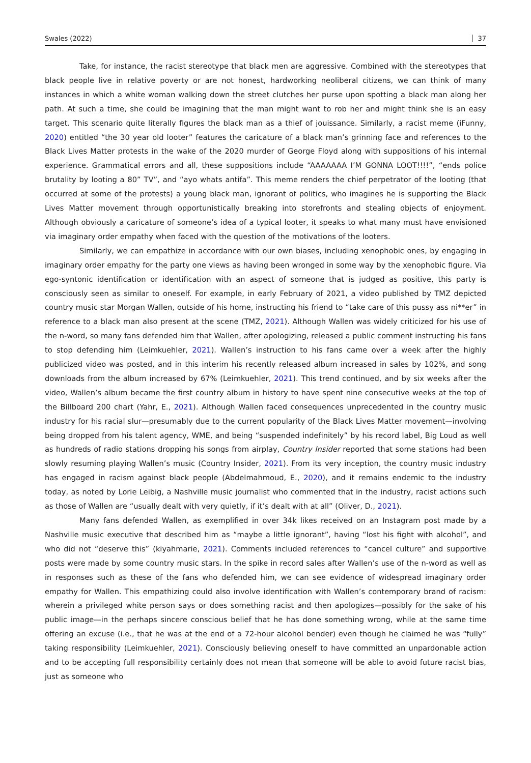Swales (2022) 37
Take, for instance, the racist stereotype that black men are aggressive. Combined with the stereotypes that black people live in relative poverty or are not honest, hardworking neoliberal citizens, we can think of many instances in which a white woman walking down the street clutches her purse upon spotting a black man along her path. At such a time, she could be imagining that the man might want to rob her and might think she is an easy target. This scenario quite literally figures the black man as a thief of jouissance. Similarly, a racist meme (iFunny, 2020) entitled “the 30 year old looter” features the caricature of a black man’s grinning face and references to the Black Lives Matter protests in the wake of the 2020 murder of George Floyd along with suppositions of his internal experience. Grammatical errors and all, these suppositions include “AAAAAAA I’M GONNA LOOT!!!!”, “ends police brutality by looting a 80” TV”, and “ayo whats antifa”. This meme renders the chief perpetrator of the looting (that occurred at some of the protests) a young black man, ignorant of politics, who imagines he is supporting the Black Lives Matter movement through opportunistically breaking into storefronts and stealing objects of enjoyment. Although obviously a caricature of someone’s idea of a typical looter, it speaks to what many must have envisioned via imaginary order empathy when faced with the question of the motivations of the looters.
Similarly, we can empathize in accordance with our own biases, including xenophobic ones, by engaging in imaginary order empathy for the party one views as having been wronged in some way by the xenophobic figure. Via ego-syntonic identification or identification with an aspect of someone that is judged as positive, this party is consciously seen as similar to oneself. For example, in early February of 2021, a video published by TMZ depicted country music star Morgan Wallen, outside of his home, instructing his friend to “take care of this pussy ass ni**er” in reference to a black man also present at the scene (TMZ, 2021). Although Wallen was widely criticized for his use of the n-word, so many fans defended him that Wallen, after apologizing, released a public comment instructing his fans to stop defending him (Leimkuehler, 2021). Wallen’s instruction to his fans came over a week after the highly publicized video was posted, and in this interim his recently released album increased in sales by 102%, and song downloads from the album increased by 67% (Leimkuehler, 2021). This trend continued, and by six weeks after the video, Wallen’s album became the first country album in history to have spent nine consecutive weeks at the top of the Billboard 200 chart (Yahr, E., 2021). Although Wallen faced consequences unprecedented in the country music industry for his racial slur—presumably due to the current popularity of the Black Lives Matter movement—involving being dropped from his talent agency, WME, and being “suspended indefinitely” by his record label, Big Loud as well as hundreds of radio stations dropping his songs from airplay, Country Insider reported that some stations had been slowly resuming playing Wallen’s music (Country Insider, 2021). From its very inception, the country music industry has engaged in racism against black people (Abdelmahmoud, E., 2020), and it remains endemic to the industry today, as noted by Lorie Leibig, a Nashville music journalist who commented that in the industry, racist actions such as those of Wallen are “usually dealt with very quietly, if it’s dealt with at all” (Oliver, D., 2021).
Many fans defended Wallen, as exemplified in over 34k likes received on an Instagram post made by a Nashville music executive that described him as “maybe a little ignorant”, having “lost his fight with alcohol”, and who did not “deserve this” (kiyahmarie, 2021). Comments included references to “cancel culture” and supportive posts were made by some country music stars. In the spike in record sales after Wallen’s use of the n-word as well as in responses such as these of the fans who defended him, we can see evidence of widespread imaginary order empathy for Wallen. This empathizing could also involve identification with Wallen’s contemporary brand of racism: wherein a privileged white person says or does something racist and then apologizes—possibly for the sake of his public image—in the perhaps sincere conscious belief that he has done something wrong, while at the same time offering an excuse (i.e., that he was at the end of a 72-hour alcohol bender) even though he claimed he was “fully” taking responsibility (Leimkuehler, 2021). Consciously believing oneself to have committed an unpardonable action and to be accepting full responsibility certainly does not mean that someone will be able to avoid future racist bias, just as someone who